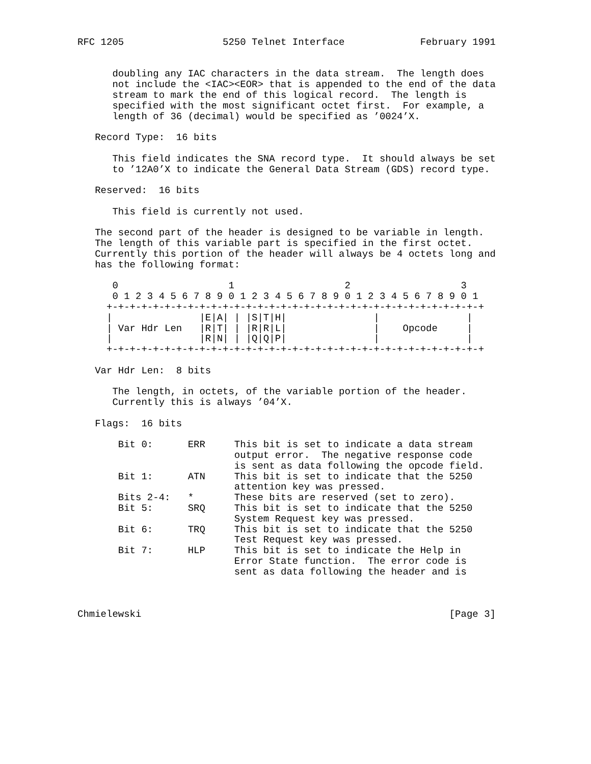RFC 1205                 5250 Telnet Interface             February 1991


      doubling any IAC characters in the data stream.  The length does
      not include the <IAC><EOR> that is appended to the end of the data
      stream to mark the end of this logical record.  The length is
      specified with the most significant octet first.  For example, a
      length of 36 (decimal) would be specified as ’0024’X.

   Record Type:  16 bits

      This field indicates the SNA record type.  It should always be set
      to ’12A0’X to indicate the General Data Stream (GDS) record type.

   Reserved:  16 bits

      This field is currently not used.

   The second part of the header is designed to be variable in length.
   The length of this variable part is specified in the first octet.
   Currently this portion of the header will always be 4 octets long and
   has the following format:

      0                   1                   2                   3
      0 1 2 3 4 5 6 7 8 9 0 1 2 3 4 5 6 7 8 9 0 1 2 3 4 5 6 7 8 9 0 1
     +-+-+-+-+-+-+-+-+-+-+-+-+-+-+-+-+-+-+-+-+-+-+-+-+-+-+-+-+-+-+-+-+
     |               |E|A| | |S|T|H|               |               |
     | Var Hdr Len   |R|T| | |R|R|L|               |    Opcode     |
     |               |R|N| | |Q|Q|P|               |               |
     +-+-+-+-+-+-+-+-+-+-+-+-+-+-+-+-+-+-+-+-+-+-+-+-+-+-+-+-+-+-+-+-+

   Var Hdr Len:  8 bits

      The length, in octets, of the variable portion of the header.
      Currently this is always ’04’X.

   Flags:  16 bits

       Bit 0:      ERR     This bit is set to indicate a data stream
                           output error.  The negative response code
                           is sent as data following the opcode field.
       Bit 1:      ATN     This bit is set to indicate that the 5250
                           attention key was pressed.
       Bits 2-4:   *       These bits are reserved (set to zero).
       Bit 5:      SRQ     This bit is set to indicate that the 5250
                           System Request key was pressed.
       Bit 6:      TRQ     This bit is set to indicate that the 5250
                           Test Request key was pressed.
       Bit 7:      HLP     This bit is set to indicate the Help in
                           Error State function.  The error code is
                           sent as data following the header and is



Chmielewski                                                     [Page 3]